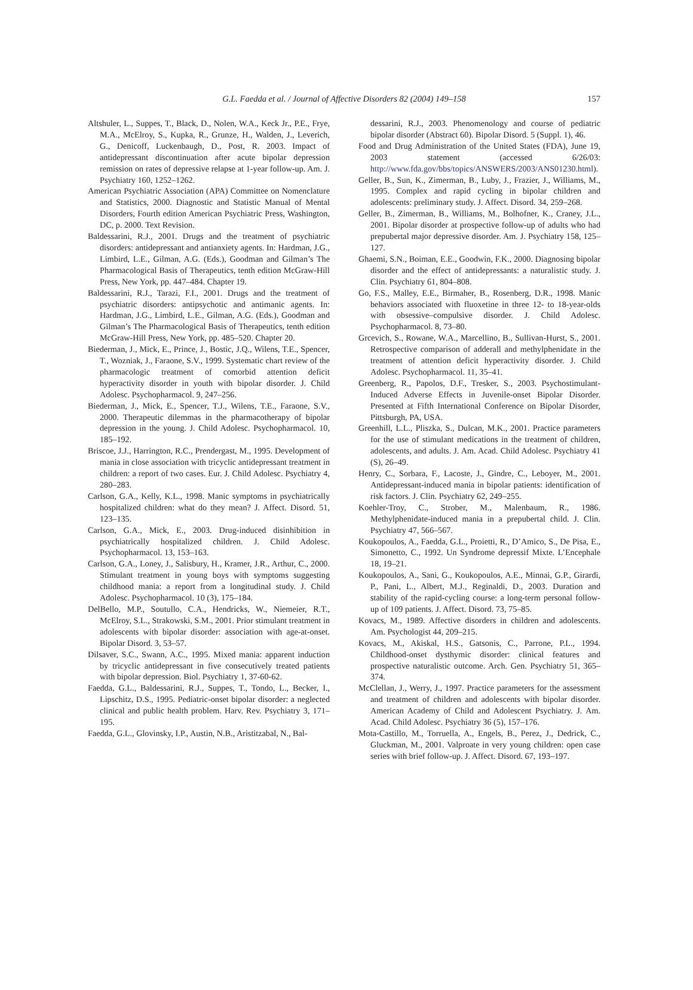G.L. Faedda et al. / Journal of Affective Disorders 82 (2004) 149–158
157
Altshuler, L., Suppes, T., Black, D., Nolen, W.A., Keck Jr., P.E., Frye, M.A., McElroy, S., Kupka, R., Grunze, H., Walden, J., Leverich, G., Denicoff, Luckenbaugh, D., Post, R. 2003. Impact of antidepressant discontinuation after acute bipolar depression remission on rates of depressive relapse at 1-year follow-up. Am. J. Psychiatry 160, 1252–1262.
American Psychiatric Association (APA) Committee on Nomenclature and Statistics, 2000. Diagnostic and Statistic Manual of Mental Disorders, Fourth edition American Psychiatric Press, Washington, DC, p. 2000. Text Revision.
Baldessarini, R.J., 2001. Drugs and the treatment of psychiatric disorders: antidepressant and antianxiety agents. In: Hardman, J.G., Limbird, L.E., Gilman, A.G. (Eds.), Goodman and Gilman’s The Pharmacological Basis of Therapeutics, tenth edition McGraw-Hill Press, New York, pp. 447–484. Chapter 19.
Baldessarini, R.J., Tarazi, F.I., 2001. Drugs and the treatment of psychiatric disorders: antipsychotic and antimanic agents. In: Hardman, J.G., Limbird, L.E., Gilman, A.G. (Eds.), Goodman and Gilman’s The Pharmacological Basis of Therapeutics, tenth edition McGraw-Hill Press, New York, pp. 485–520. Chapter 20.
Biederman, J., Mick, E., Prince, J., Bostic, J.Q., Wilens, T.E., Spencer, T., Wozniak, J., Faraone, S.V., 1999. Systematic chart review of the pharmacologic treatment of comorbid attention deficit hyperactivity disorder in youth with bipolar disorder. J. Child Adolesc. Psychopharmacol. 9, 247–256.
Biederman, J., Mick, E., Spencer, T.J., Wilens, T.E., Faraone, S.V., 2000. Therapeutic dilemmas in the pharmacotherapy of bipolar depression in the young. J. Child Adolesc. Psychopharmacol. 10, 185–192.
Briscoe, J.J., Harrington, R.C., Prendergast, M., 1995. Development of mania in close association with tricyclic antidepressant treatment in children: a report of two cases. Eur. J. Child Adolesc. Psychiatry 4, 280–283.
Carlson, G.A., Kelly, K.L., 1998. Manic symptoms in psychiatrically hospitalized children: what do they mean? J. Affect. Disord. 51, 123–135.
Carlson, G.A., Mick, E., 2003. Drug-induced disinhibition in psychiatrically hospitalized children. J. Child Adolesc. Psychopharmacol. 13, 153–163.
Carlson, G.A., Loney, J., Salisbury, H., Kramer, J.R., Arthur, C., 2000. Stimulant treatment in young boys with symptoms suggesting childhood mania: a report from a longitudinal study. J. Child Adolesc. Psychopharmacol. 10 (3), 175–184.
DelBello, M.P., Soutullo, C.A., Hendricks, W., Niemeier, R.T., McElroy, S.L., Strakowski, S.M., 2001. Prior stimulant treatment in adolescents with bipolar disorder: association with age-at-onset. Bipolar Disord. 3, 53–57.
Dilsaver, S.C., Swann, A.C., 1995. Mixed mania: apparent induction by tricyclic antidepressant in five consecutively treated patients with bipolar depression. Biol. Psychiatry 1, 37-60-62.
Faedda, G.L., Baldessarini, R.J., Suppes, T., Tondo, L., Becker, I., Lipschitz, D.S., 1995. Pediatric-onset bipolar disorder: a neglected clinical and public health problem. Harv. Rev. Psychiatry 3, 171–195.
Faedda, G.L., Glovinsky, I.P., Austin, N.B., Aristitzabal, N., Bal-
dessarini, R.J., 2003. Phenomenology and course of pediatric bipolar disorder (Abstract 60). Bipolar Disord. 5 (Suppl. 1), 46.
Food and Drug Administration of the United States (FDA), June 19, 2003 statement (accessed 6/26/03: http://www.fda.gov/bbs/topics/ANSWERS/2003/ANS01230.html).
Geller, B., Sun, K., Zimerman, B., Luby, J., Frazier, J., Williams, M., 1995. Complex and rapid cycling in bipolar children and adolescents: preliminary study. J. Affect. Disord. 34, 259–268.
Geller, B., Zimerman, B., Williams, M., Bolhofner, K., Craney, J.L., 2001. Bipolar disorder at prospective follow-up of adults who had prepubertal major depressive disorder. Am. J. Psychiatry 158, 125–127.
Ghaemi, S.N., Boiman, E.E., Goodwin, F.K., 2000. Diagnosing bipolar disorder and the effect of antidepressants: a naturalistic study. J. Clin. Psychiatry 61, 804–808.
Go, F.S., Malley, E.E., Birmaher, B., Rosenberg, D.R., 1998. Manic behaviors associated with fluoxetine in three 12- to 18-year-olds with obsessive–compulsive disorder. J. Child Adolesc. Psychopharmacol. 8, 73–80.
Grcevich, S., Rowane, W.A., Marcellino, B., Sullivan-Hurst, S., 2001. Retrospective comparison of adderall and methylphenidate in the treatment of attention deficit hyperactivity disorder. J. Child Adolesc. Psychopharmacol. 11, 35–41.
Greenberg, R., Papolos, D.F., Tresker, S., 2003. Psychostimulant-Induced Adverse Effects in Juvenile-onset Bipolar Disorder. Presented at Fifth International Conference on Bipolar Disorder, Pittsburgh, PA, USA.
Greenhill, L.L., Pliszka, S., Dulcan, M.K., 2001. Practice parameters for the use of stimulant medications in the treatment of children, adolescents, and adults. J. Am. Acad. Child Adolesc. Psychiatry 41 (S), 26–49.
Henry, C., Sorbara, F., Lacoste, J., Gindre, C., Leboyer, M., 2001. Antidepressant-induced mania in bipolar patients: identification of risk factors. J. Clin. Psychiatry 62, 249–255.
Koehler-Troy, C., Strober, M., Malenbaum, R., 1986. Methylphenidate-induced mania in a prepubertal child. J. Clin. Psychiatry 47, 566–567.
Koukopoulos, A., Faedda, G.L., Proietti, R., D’Amico, S., De Pisa, E., Simonetto, C., 1992. Un Syndrome depressif Mixte. L’Encephale 18, 19–21.
Koukopoulos, A., Sani, G., Koukopoulos, A.E., Minnai, G.P., Girardi, P., Pani, L., Albert, M.J., Reginaldi, D., 2003. Duration and stability of the rapid-cycling course: a long-term personal follow-up of 109 patients. J. Affect. Disord. 73, 75–85.
Kovacs, M., 1989. Affective disorders in children and adolescents. Am. Psychologist 44, 209–215.
Kovacs, M., Akiskal, H.S., Gatsonis, C., Parrone, P.L., 1994. Childhood-onset dysthymic disorder: clinical features and prospective naturalistic outcome. Arch. Gen. Psychiatry 51, 365–374.
McClellan, J., Werry, J., 1997. Practice parameters for the assessment and treatment of children and adolescents with bipolar disorder. American Academy of Child and Adolescent Psychiatry. J. Am. Acad. Child Adolesc. Psychiatry 36 (5), 157–176.
Mota-Castillo, M., Torruella, A., Engels, B., Perez, J., Dedrick, C., Gluckman, M., 2001. Valproate in very young children: open case series with brief follow-up. J. Affect. Disord. 67, 193–197.